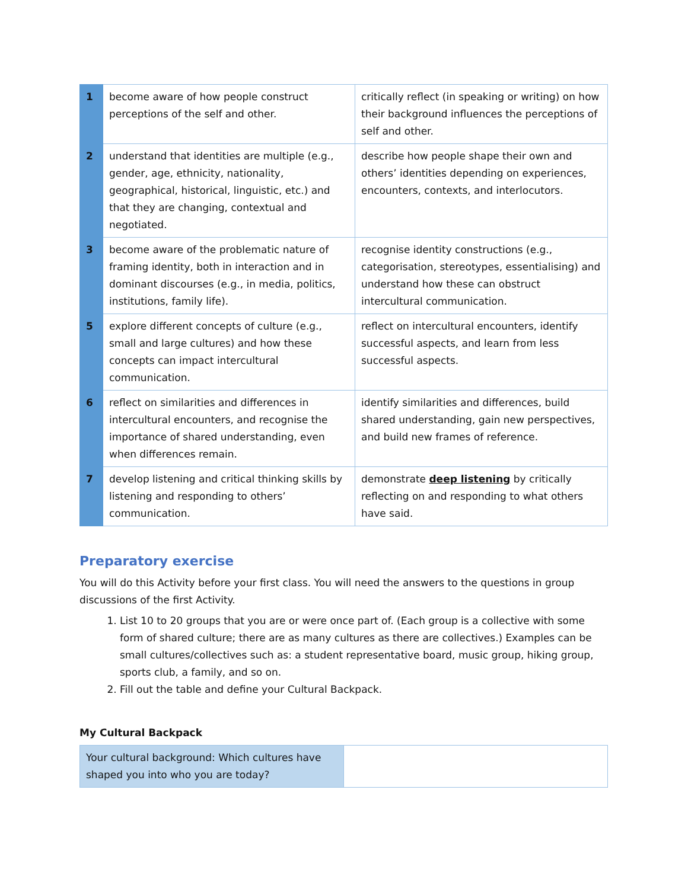| 1 | become aware of how people construct perceptions of the self and other. | critically reflect (in speaking or writing) on how their background influences the perceptions of self and other. |
| 2 | understand that identities are multiple (e.g., gender, age, ethnicity, nationality, geographical, historical, linguistic, etc.) and that they are changing, contextual and negotiated. | describe how people shape their own and others’ identities depending on experiences, encounters, contexts, and interlocutors. |
| 3 | become aware of the problematic nature of framing identity, both in interaction and in dominant discourses (e.g., in media, politics, institutions, family life). | recognise identity constructions (e.g., categorisation, stereotypes, essentialising) and understand how these can obstruct intercultural communication. |
| 5 | explore different concepts of culture (e.g., small and large cultures) and how these concepts can impact intercultural communication. | reflect on intercultural encounters, identify successful aspects, and learn from less successful aspects. |
| 6 | reflect on similarities and differences in intercultural encounters, and recognise the importance of shared understanding, even when differences remain. | identify similarities and differences, build shared understanding, gain new perspectives, and build new frames of reference. |
| 7 | develop listening and critical thinking skills by listening and responding to others’ communication. | demonstrate deep listening by critically reflecting on and responding to what others have said. |
Preparatory exercise
You will do this Activity before your first class. You will need the answers to the questions in group discussions of the first Activity.
1. List 10 to 20 groups that you are or were once part of. (Each group is a collective with some form of shared culture; there are as many cultures as there are collectives.) Examples can be small cultures/collectives such as: a student representative board, music group, hiking group, sports club, a family, and so on.
2. Fill out the table and define your Cultural Backpack.
My Cultural Backpack
| Your cultural background: Which cultures have shaped you into who you are today? | |